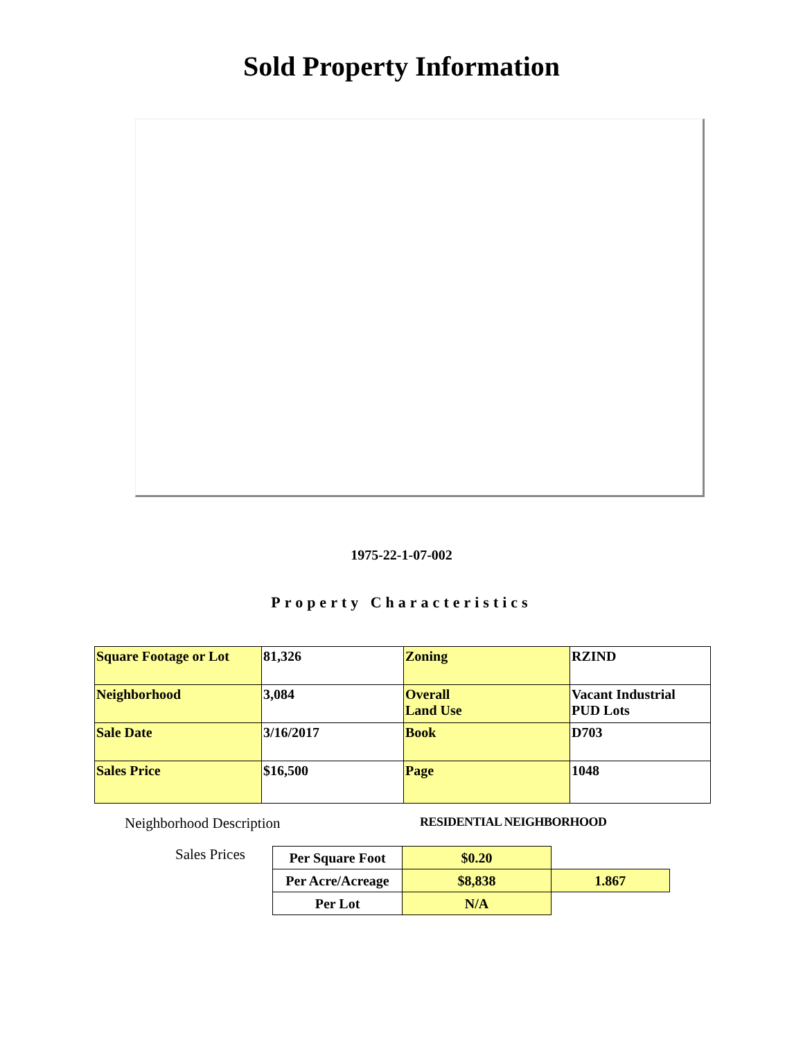Sold Property Information
1975-22-1-07-002
Property Characteristics
| Square Footage or Lot | 81,326 | Zoning | RZIND |
| Neighborhood | 3,084 | Overall Land Use | Vacant Industrial PUD Lots |
| Sale Date | 3/16/2017 | Book | D703 |
| Sales Price | $16,500 | Page | 1048 |
Neighborhood Description
RESIDENTIAL NEIGHBORHOOD
Sales Prices
| Per Square Foot | $0.20 | |
| Per Acre/Acreage | $8,838 | 1.867 |
| Per Lot | N/A | |